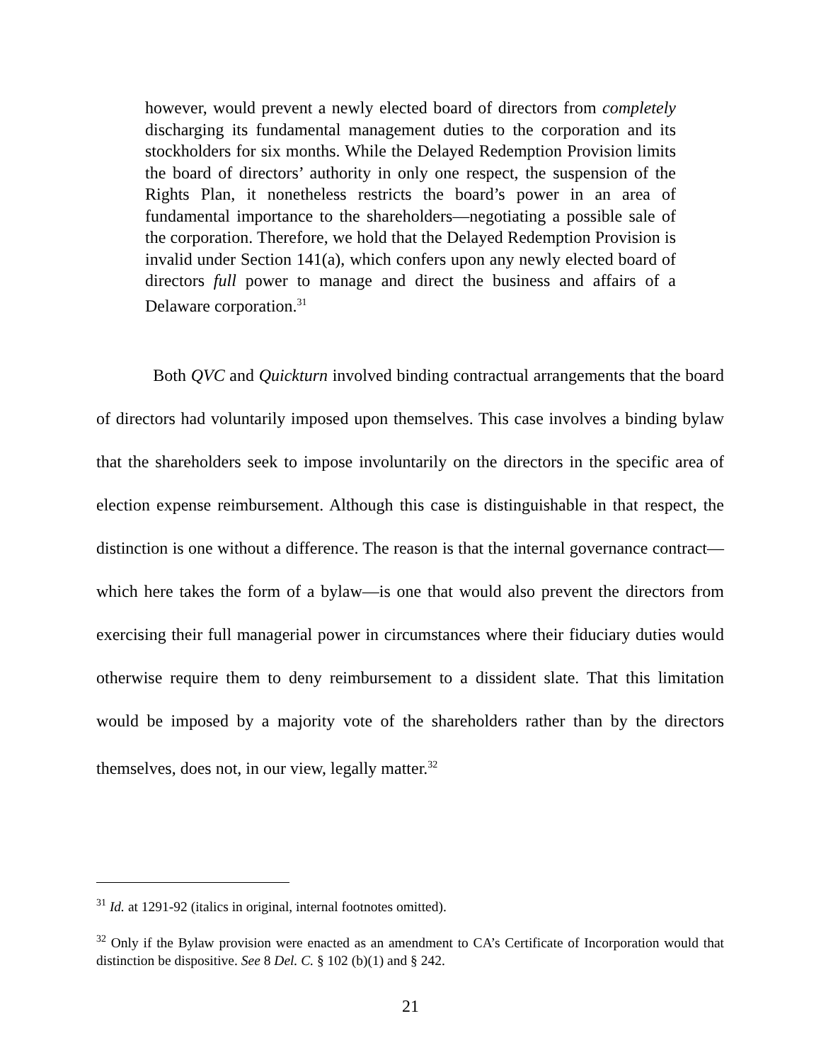however, would prevent a newly elected board of directors from completely discharging its fundamental management duties to the corporation and its stockholders for six months. While the Delayed Redemption Provision limits the board of directors’ authority in only one respect, the suspension of the Rights Plan, it nonetheless restricts the board’s power in an area of fundamental importance to the shareholders—negotiating a possible sale of the corporation. Therefore, we hold that the Delayed Redemption Provision is invalid under Section 141(a), which confers upon any newly elected board of directors full power to manage and direct the business and affairs of a Delaware corporation.<sup>31</sup>
Both QVC and Quickturn involved binding contractual arrangements that the board of directors had voluntarily imposed upon themselves. This case involves a binding bylaw that the shareholders seek to impose involuntarily on the directors in the specific area of election expense reimbursement. Although this case is distinguishable in that respect, the distinction is one without a difference. The reason is that the internal governance contract—which here takes the form of a bylaw—is one that would also prevent the directors from exercising their full managerial power in circumstances where their fiduciary duties would otherwise require them to deny reimbursement to a dissident slate. That this limitation would be imposed by a majority vote of the shareholders rather than by the directors themselves, does not, in our view, legally matter.<sup>32</sup>
<sup>31</sup> Id. at 1291-92 (italics in original, internal footnotes omitted).
<sup>32</sup> Only if the Bylaw provision were enacted as an amendment to CA’s Certificate of Incorporation would that distinction be dispositive. See 8 Del. C. § 102 (b)(1) and § 242.
21